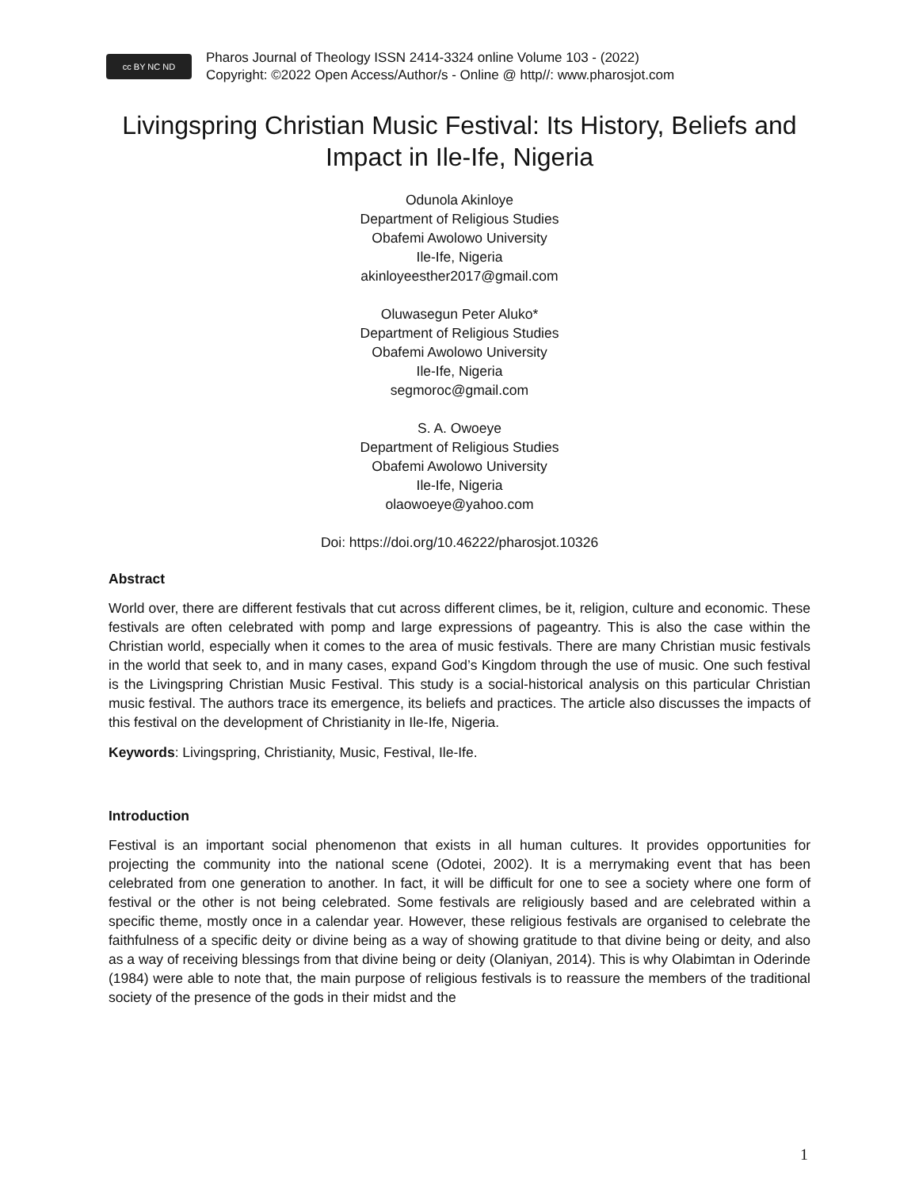cc BY NC ND
Pharos Journal of Theology ISSN 2414-3324 online Volume 103 - (2022)
Copyright: ©2022 Open Access/Author/s - Online @ http//: www.pharosjot.com
Livingspring Christian Music Festival: Its History, Beliefs and Impact in Ile-Ife, Nigeria
Odunola Akinloye
Department of Religious Studies
Obafemi Awolowo University
Ile-Ife, Nigeria
akinloyeesther2017@gmail.com
Oluwasegun Peter Aluko*
Department of Religious Studies
Obafemi Awolowo University
Ile-Ife, Nigeria
segmoroc@gmail.com
S. A. Owoeye
Department of Religious Studies
Obafemi Awolowo University
Ile-Ife, Nigeria
olaowoeye@yahoo.com
Doi: https://doi.org/10.46222/pharosjot.10326
Abstract
World over, there are different festivals that cut across different climes, be it, religion, culture and economic. These festivals are often celebrated with pomp and large expressions of pageantry. This is also the case within the Christian world, especially when it comes to the area of music festivals. There are many Christian music festivals in the world that seek to, and in many cases, expand God’s Kingdom through the use of music. One such festival is the Livingspring Christian Music Festival. This study is a social-historical analysis on this particular Christian music festival. The authors trace its emergence, its beliefs and practices. The article also discusses the impacts of this festival on the development of Christianity in Ile-Ife, Nigeria.
Keywords: Livingspring, Christianity, Music, Festival, Ile-Ife.
Introduction
Festival is an important social phenomenon that exists in all human cultures. It provides opportunities for projecting the community into the national scene (Odotei, 2002). It is a merrymaking event that has been celebrated from one generation to another. In fact, it will be difficult for one to see a society where one form of festival or the other is not being celebrated. Some festivals are religiously based and are celebrated within a specific theme, mostly once in a calendar year. However, these religious festivals are organised to celebrate the faithfulness of a specific deity or divine being as a way of showing gratitude to that divine being or deity, and also as a way of receiving blessings from that divine being or deity (Olaniyan, 2014). This is why Olabimtan in Oderinde (1984) were able to note that, the main purpose of religious festivals is to reassure the members of the traditional society of the presence of the gods in their midst and the
1